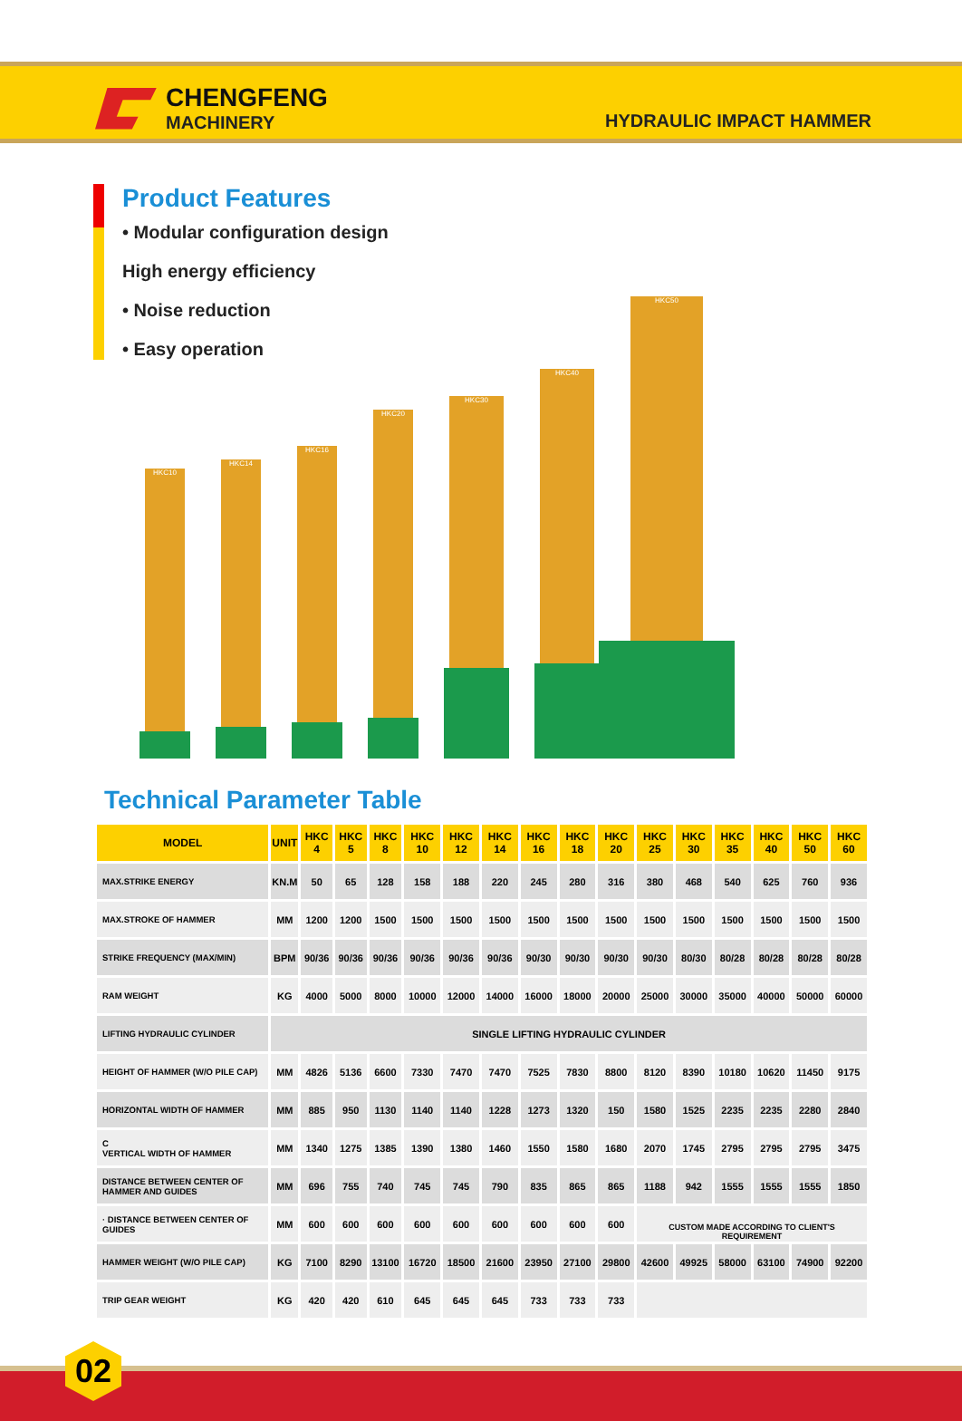CHENGFENG
MACHINERY
HYDRAULIC IMPACT HAMMER
Product Features
• Modular configuration design
High energy efficiency
• Noise reduction
• Easy operation
HKC10
HKC14
HKC16
HKC20
HKC30
HKC40
HKC50
Technical Parameter Table
| MODEL | UNIT | HKC 4 | HKC 5 | HKC 8 | HKC 10 | HKC 12 | HKC 14 | HKC 16 | HKC 18 | HKC 20 | HKC 25 | HKC 30 | HKC 35 | HKC 40 | HKC 50 | HKC 60 |
| --- | --- | --- | --- | --- | --- | --- | --- | --- | --- | --- | --- | --- | --- | --- | --- | --- |
| MAX.STRIKE ENERGY | KN.M | 50 | 65 | 128 | 158 | 188 | 220 | 245 | 280 | 316 | 380 | 468 | 540 | 625 | 760 | 936 |
| MAX.STROKE OF HAMMER | MM | 1200 | 1200 | 1500 | 1500 | 1500 | 1500 | 1500 | 1500 | 1500 | 1500 | 1500 | 1500 | 1500 | 1500 | 1500 |
| STRIKE FREQUENCY (MAX/MIN) | BPM | 90/36 | 90/36 | 90/36 | 90/36 | 90/36 | 90/36 | 90/30 | 90/30 | 90/30 | 90/30 | 80/30 | 80/28 | 80/28 | 80/28 | 80/28 |
| RAM WEIGHT | KG | 4000 | 5000 | 8000 | 10000 | 12000 | 14000 | 16000 | 18000 | 20000 | 25000 | 30000 | 35000 | 40000 | 50000 | 60000 |
| LIFTING HYDRAULIC CYLINDER | SINGLE LIFTING HYDRAULIC CYLINDER | | | | | | | | | | | | | | | |
| HEIGHT OF HAMMER (W/O PILE CAP) | MM | 4826 | 5136 | 6600 | 7330 | 7470 | 7470 | 7525 | 7830 | 8800 | 8120 | 8390 | 10180 | 10620 | 11450 | 9175 |
| HORIZONTAL WIDTH OF HAMMER | MM | 885 | 950 | 1130 | 1140 | 1140 | 1228 | 1273 | 1320 | 150 | 1580 | 1525 | 2235 | 2235 | 2280 | 2840 |
| C VERTICAL WIDTH OF HAMMER | MM | 1340 | 1275 | 1385 | 1390 | 1380 | 1460 | 1550 | 1580 | 1680 | 2070 | 1745 | 2795 | 2795 | 2795 | 3475 |
| DISTANCE BETWEEN CENTER OF HAMMER AND GUIDES | MM | 696 | 755 | 740 | 745 | 745 | 790 | 835 | 865 | 865 | 1188 | 942 | 1555 | 1555 | 1555 | 1850 |
| · DISTANCE BETWEEN CENTER OF GUIDES | MM | 600 | 600 | 600 | 600 | 600 | 600 | 600 | 600 | 600 | CUSTOM MADE ACCORDING TO CLIENT'S REQUIREMENT | | | | | |
| HAMMER WEIGHT (W/O PILE CAP) | KG | 7100 | 8290 | 13100 | 16720 | 18500 | 21600 | 23950 | 27100 | 29800 | 42600 | 49925 | 58000 | 63100 | 74900 | 92200 |
| TRIP GEAR WEIGHT | KG | 420 | 420 | 610 | 645 | 645 | 645 | 733 | 733 | 733 | | | | | | |
02